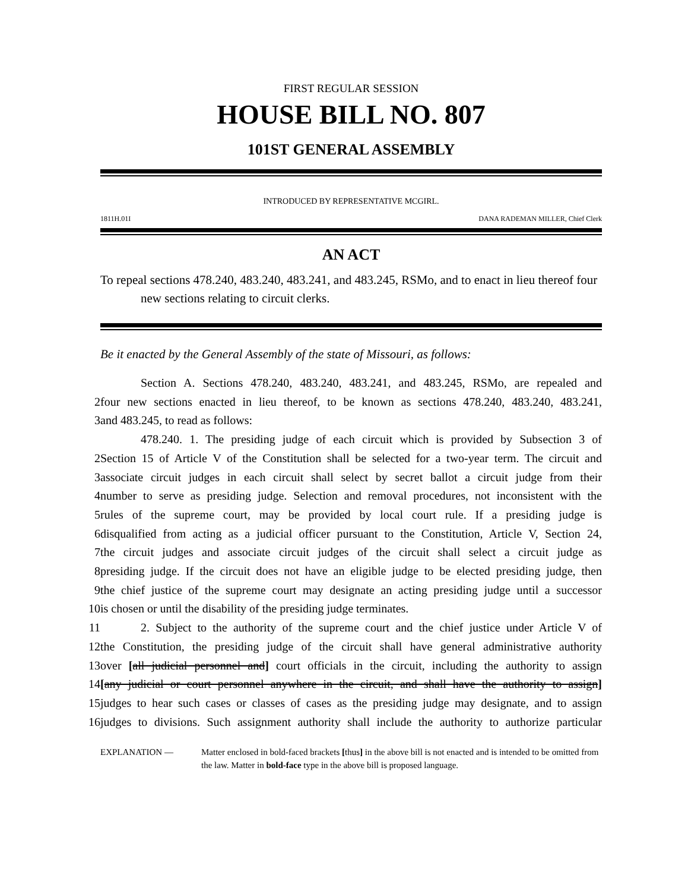FIRST REGULAR SESSION
HOUSE BILL NO. 807
101ST GENERAL ASSEMBLY
INTRODUCED BY REPRESENTATIVE MCGIRL.
1811H.01I DANA RADEMAN MILLER, Chief Clerk
AN ACT
To repeal sections 478.240, 483.240, 483.241, and 483.245, RSMo, and to enact in lieu thereof four new sections relating to circuit clerks.
Be it enacted by the General Assembly of the state of Missouri, as follows:
Section A. Sections 478.240, 483.240, 483.241, and 483.245, RSMo, are repealed and
2 four new sections enacted in lieu thereof, to be known as sections 478.240, 483.240, 483.241,
3 and 483.245, to read as follows:
478.240. 1. The presiding judge of each circuit which is provided by Subsection 3 of
2 Section 15 of Article V of the Constitution shall be selected for a two-year term. The circuit and
3 associate circuit judges in each circuit shall select by secret ballot a circuit judge from their
4 number to serve as presiding judge. Selection and removal procedures, not inconsistent with the
5 rules of the supreme court, may be provided by local court rule. If a presiding judge is
6 disqualified from acting as a judicial officer pursuant to the Constitution, Article V, Section 24,
7 the circuit judges and associate circuit judges of the circuit shall select a circuit judge as
8 presiding judge. If the circuit does not have an eligible judge to be elected presiding judge, then
9 the chief justice of the supreme court may designate an acting presiding judge until a successor
10 is chosen or until the disability of the presiding judge terminates.
11 2. Subject to the authority of the supreme court and the chief justice under Article V of
12 the Constitution, the presiding judge of the circuit shall have general administrative authority
13 over [all judicial personnel and] court officials in the circuit, including the authority to assign
14 [any judicial or court personnel anywhere in the circuit, and shall have the authority to assign]
15 judges to hear such cases or classes of cases as the presiding judge may designate, and to assign
16 judges to divisions. Such assignment authority shall include the authority to authorize particular
EXPLANATION — Matter enclosed in bold-faced brackets [thus] in the above bill is not enacted and is intended to be omitted from the law. Matter in bold-face type in the above bill is proposed language.